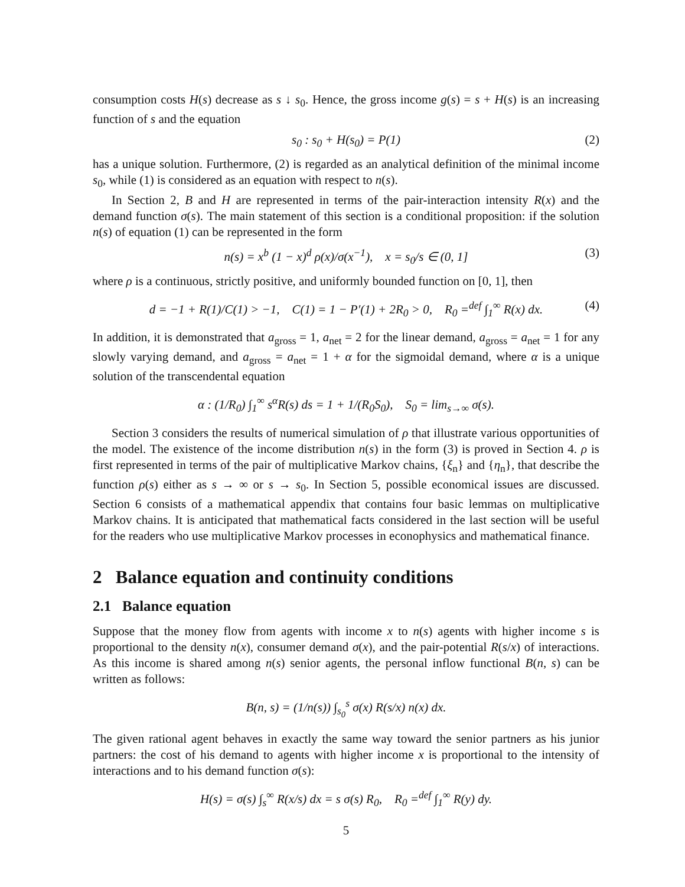consumption costs H(s) decrease as s ↓ s<sub>0</sub>. Hence, the gross income g(s) = s + H(s) is an increasing function of s and the equation
s<sub>0</sub> : s<sub>0</sub> + H(s<sub>0</sub>) = P(1) (2)
has a unique solution. Furthermore, (2) is regarded as an analytical definition of the minimal income s<sub>0</sub>, while (1) is considered as an equation with respect to n(s).
In Section 2, B and H are represented in terms of the pair-interaction intensity R(x) and the demand function σ(s). The main statement of this section is a conditional proposition: if the solution n(s) of equation (1) can be represented in the form
n(s) = x<sup>b</sup> (1 − x)<sup>d</sup> ρ(x)/σ(x<sup>−1</sup>), x = s<sub>0</sub>/s ∈ (0, 1] (3)
where ρ is a continuous, strictly positive, and uniformly bounded function on [0, 1], then
d = −1 + R(1)/C(1) > −1, C(1) = 1 − P′(1) + 2R<sub>0</sub> > 0, R<sub>0</sub> =<sup>def</sup> ∫<sub>1</sub><sup>∞</sup> R(x) dx. (4)
In addition, it is demonstrated that a<sub>gross</sub> = 1, a<sub>net</sub> = 2 for the linear demand, a<sub>gross</sub> = a<sub>net</sub> = 1 for any slowly varying demand, and a<sub>gross</sub> = a<sub>net</sub> = 1 + α for the sigmoidal demand, where α is a unique solution of the transcendental equation
α : (1/R<sub>0</sub>) ∫<sub>1</sub><sup>∞</sup> s<sup>α</sup>R(s) ds = 1 + 1/(R<sub>0</sub>S<sub>0</sub>), S<sub>0</sub> = lim<sub>s→∞</sub> σ(s).
Section 3 considers the results of numerical simulation of ρ that illustrate various opportunities of the model. The existence of the income distribution n(s) in the form (3) is proved in Section 4. ρ is first represented in terms of the pair of multiplicative Markov chains, {ξ<sub>n</sub>} and {η<sub>n</sub>}, that describe the function ρ(s) either as s → ∞ or s → s<sub>0</sub>. In Section 5, possible economical issues are discussed. Section 6 consists of a mathematical appendix that contains four basic lemmas on multiplicative Markov chains. It is anticipated that mathematical facts considered in the last section will be useful for the readers who use multiplicative Markov processes in econophysics and mathematical finance.
2 Balance equation and continuity conditions
2.1 Balance equation
Suppose that the money flow from agents with income x to n(s) agents with higher income s is proportional to the density n(x), consumer demand σ(x), and the pair-potential R(s/x) of interactions. As this income is shared among n(s) senior agents, the personal inflow functional B(n, s) can be written as follows:
B(n, s) = (1/n(s)) ∫<sub>s<sub>0</sub></sub><sup>s</sup> σ(x) R(s/x) n(x) dx.
The given rational agent behaves in exactly the same way toward the senior partners as his junior partners: the cost of his demand to agents with higher income x is proportional to the intensity of interactions and to his demand function σ(s):
H(s) = σ(s) ∫<sub>s</sub><sup>∞</sup> R(x/s) dx = s σ(s) R<sub>0</sub>, R<sub>0</sub> =<sup>def</sup> ∫<sub>1</sub><sup>∞</sup> R(y) dy.
5